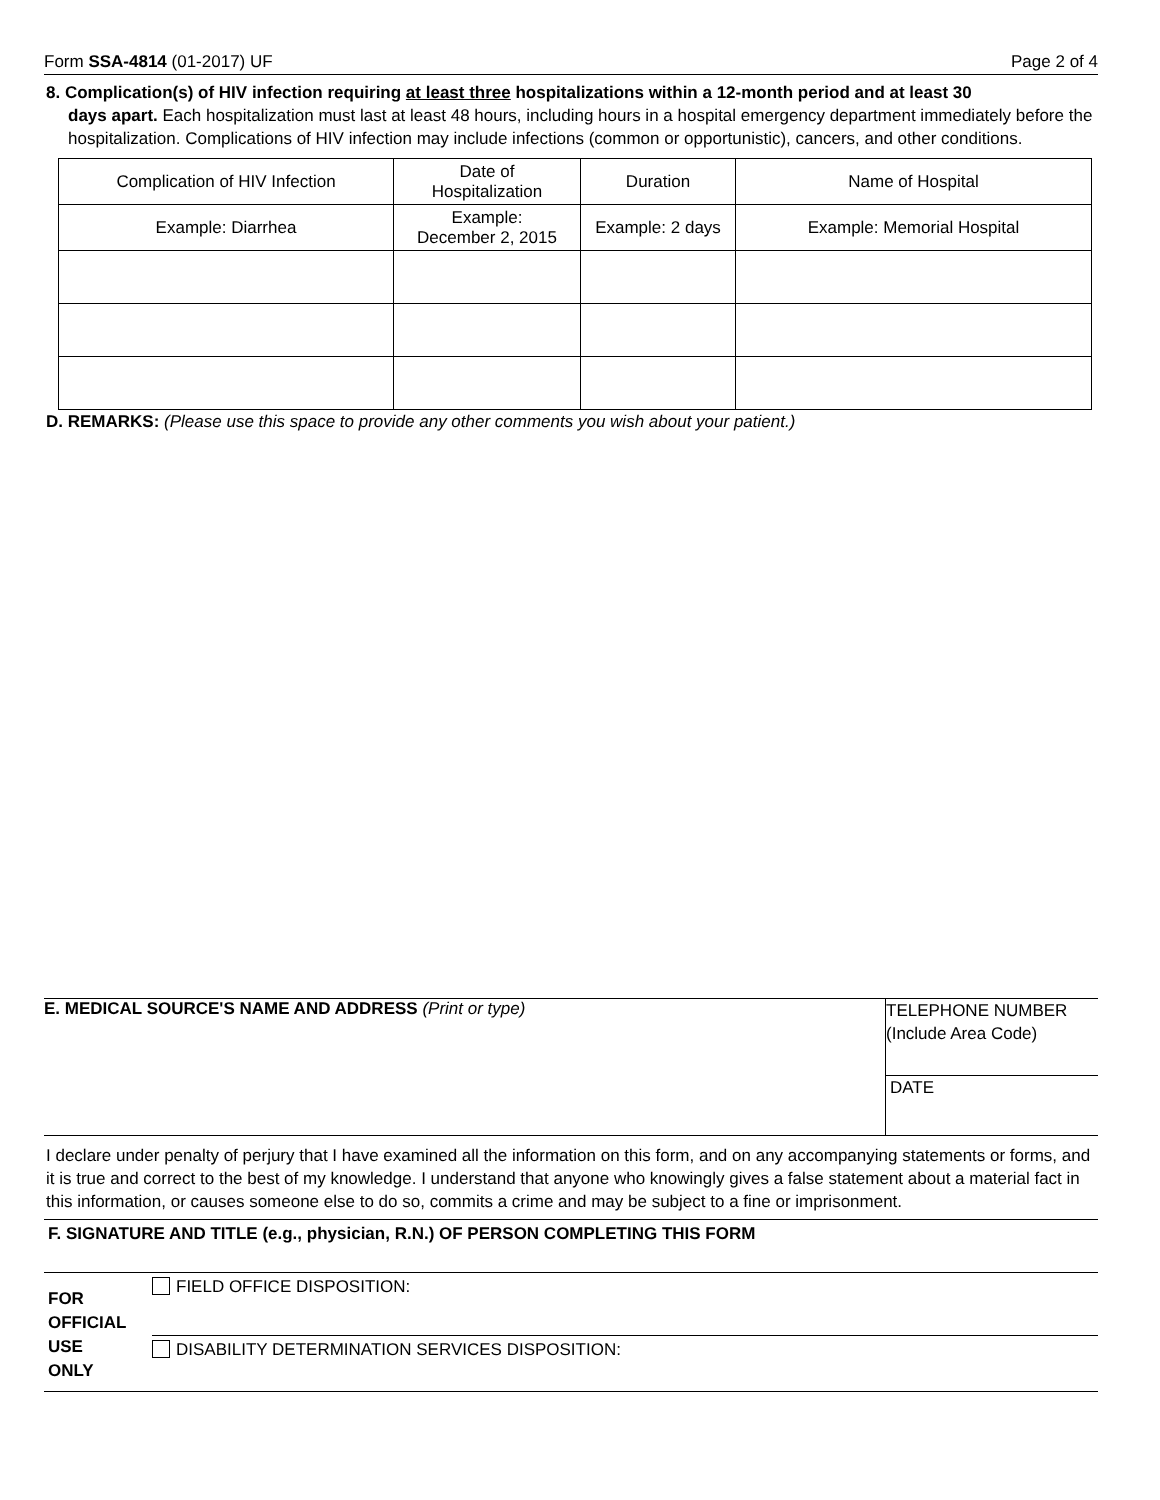Form SSA-4814 (01-2017) UF Page 2 of 4
8. Complication(s) of HIV infection requiring at least three hospitalizations within a 12-month period and at least 30
days apart. Each hospitalization must last at least 48 hours, including hours in a hospital emergency department immediately before the hospitalization. Complications of HIV infection may include infections (common or opportunistic), cancers, and other conditions.
| Complication of HIV Infection | Date of Hospitalization | Duration | Name of Hospital |
| Example: Diarrhea | Example: December 2, 2015 | Example: 2 days | Example: Memorial Hospital |
D. REMARKS: (Please use this space to provide any other comments you wish about your patient.)
E. MEDICAL SOURCE'S NAME AND ADDRESS (Print or type)
TELEPHONE NUMBER
(Include Area Code)
DATE
I declare under penalty of perjury that I have examined all the information on this form, and on any accompanying statements or forms, and it is true and correct to the best of my knowledge. I understand that anyone who knowingly gives a false statement about a material fact in this information, or causes someone else to do so, commits a crime and may be subject to a fine or imprisonment.
F. SIGNATURE AND TITLE (e.g., physician, R.N.) OF PERSON COMPLETING THIS FORM
FOR
OFFICIAL
USE
ONLY
FIELD OFFICE DISPOSITION:
DISABILITY DETERMINATION SERVICES DISPOSITION: